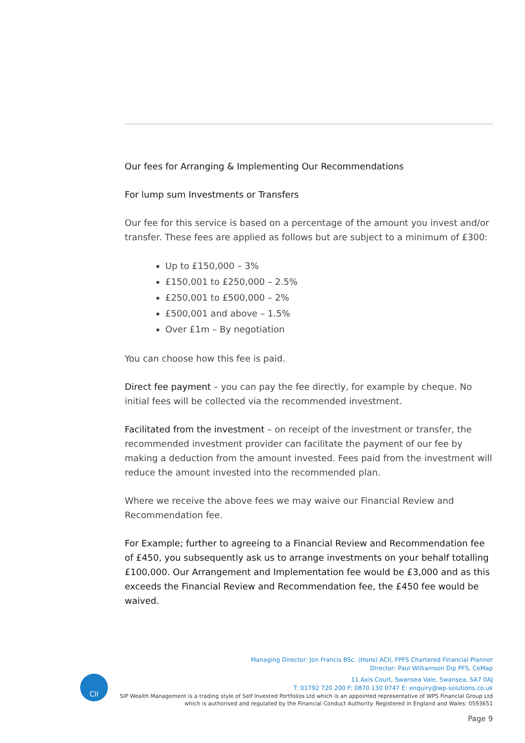Our fees for Arranging & Implementing Our Recommendations
For lump sum Investments or Transfers
Our fee for this service is based on a percentage of the amount you invest and/or transfer. These fees are applied as follows but are subject to a minimum of £300:
Up to £150,000 – 3%
£150,001 to £250,000 – 2.5%
£250,001 to £500,000 – 2%
£500,001 and above – 1.5%
Over £1m – By negotiation
You can choose how this fee is paid.
Direct fee payment – you can pay the fee directly, for example by cheque. No initial fees will be collected via the recommended investment.
Facilitated from the investment – on receipt of the investment or transfer, the recommended investment provider can facilitate the payment of our fee by making a deduction from the amount invested. Fees paid from the investment will reduce the amount invested into the recommended plan.
Where we receive the above fees we may waive our Financial Review and Recommendation fee.
For Example; further to agreeing to a Financial Review and Recommendation fee of £450, you subsequently ask us to arrange investments on your behalf totalling £100,000. Our Arrangement and Implementation fee would be £3,000 and as this exceeds the Financial Review and Recommendation fee, the £450 fee would be waived.
CII
Managing Director: Jon Francis BSc. (Hons) ACII, FPFS Chartered Financial Planner
Director: Paul Williamson Dip PFS, CeMap
11 Axis Court, Swansea Vale, Swansea, SA7 0AJ
T: 01792 720 200 F: 0870 130 0747 E: enquiry@wp-solutions.co.uk
SIP Wealth Management is a trading style of Self Invested Portfolios Ltd which is an appointed representative of WPS Financial Group Ltd
which is authorised and regulated by the Financial Conduct Authority. Registered in England and Wales: 0593651
Page 9